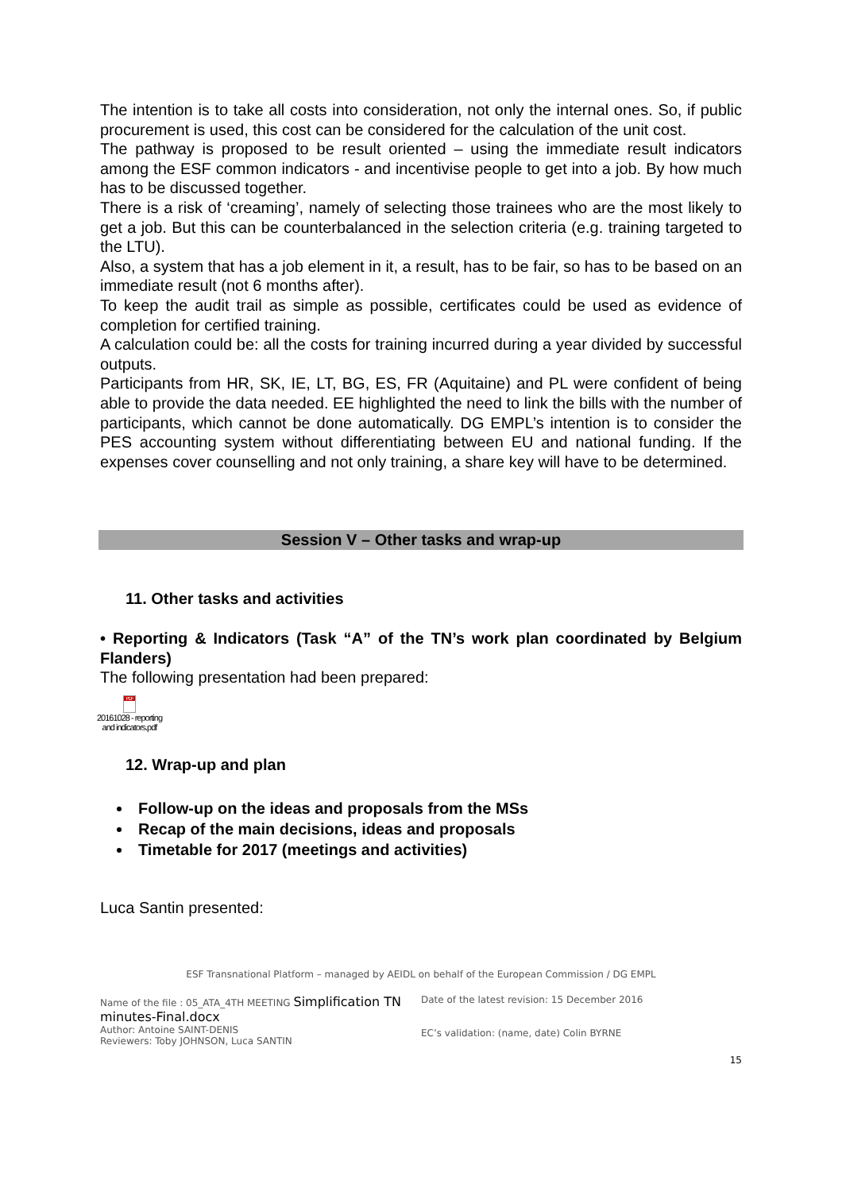The intention is to take all costs into consideration, not only the internal ones. So, if public procurement is used, this cost can be considered for the calculation of the unit cost.
The pathway is proposed to be result oriented – using the immediate result indicators among the ESF common indicators - and incentivise people to get into a job. By how much has to be discussed together.
There is a risk of ‘creaming’, namely of selecting those trainees who are the most likely to get a job. But this can be counterbalanced in the selection criteria (e.g. training targeted to the LTU).
Also, a system that has a job element in it, a result, has to be fair, so has to be based on an immediate result (not 6 months after).
To keep the audit trail as simple as possible, certificates could be used as evidence of completion for certified training.
A calculation could be: all the costs for training incurred during a year divided by successful outputs.
Participants from HR, SK, IE, LT, BG, ES, FR (Aquitaine) and PL were confident of being able to provide the data needed. EE highlighted the need to link the bills with the number of participants, which cannot be done automatically. DG EMPL’s intention is to consider the PES accounting system without differentiating between EU and national funding. If the expenses cover counselling and not only training, a share key will have to be determined.
Session V – Other tasks and wrap-up
11. Other tasks and activities
• Reporting & Indicators (Task “A” of the TN’s work plan coordinated by Belgium Flanders)
The following presentation had been prepared:
PDF
20161028 - reporting and indicators.pdf
12. Wrap-up and plan
Follow-up on the ideas and proposals from the MSs
Recap of the main decisions, ideas and proposals
Timetable for 2017 (meetings and activities)
Luca Santin presented:
ESF Transnational Platform – managed by AEIDL on behalf of the European Commission / DG EMPL
Name of the file : 05_ATA_4TH MEETING Simplification TN minutes-Final.docx
Author: Antoine SAINT-DENIS
Reviewers: Toby JOHNSON, Luca SANTIN
Date of the latest revision: 15 December 2016
EC’s validation: (name, date) Colin BYRNE
15